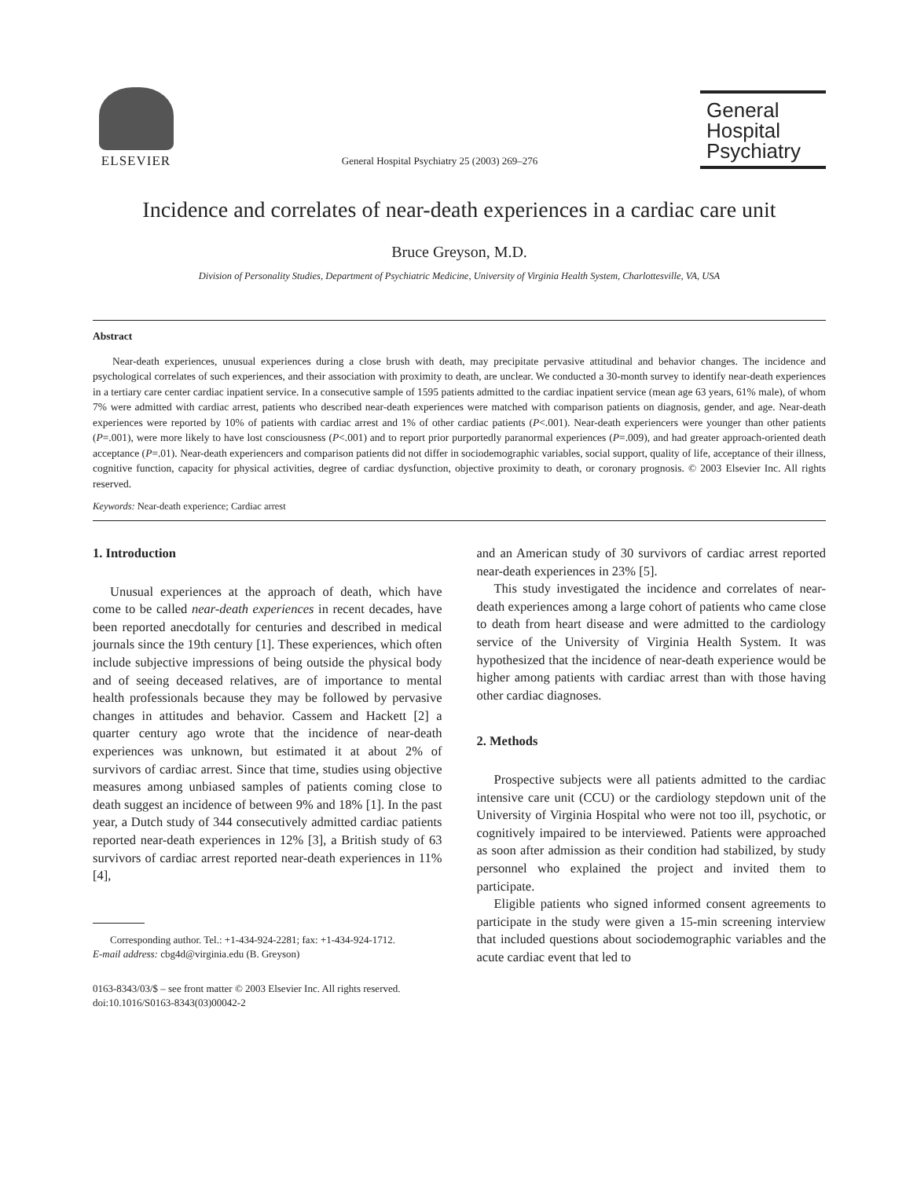ELSEVIER
General Hospital Psychiatry 25 (2003) 269–276
General
Hospital
Psychiatry
Incidence and correlates of near-death experiences in a cardiac care unit
Bruce Greyson, M.D.
Division of Personality Studies, Department of Psychiatric Medicine, University of Virginia Health System, Charlottesville, VA, USA
Abstract
Near-death experiences, unusual experiences during a close brush with death, may precipitate pervasive attitudinal and behavior changes. The incidence and psychological correlates of such experiences, and their association with proximity to death, are unclear. We conducted a 30-month survey to identify near-death experiences in a tertiary care center cardiac inpatient service. In a consecutive sample of 1595 patients admitted to the cardiac inpatient service (mean age 63 years, 61% male), of whom 7% were admitted with cardiac arrest, patients who described near-death experiences were matched with comparison patients on diagnosis, gender, and age. Near-death experiences were reported by 10% of patients with cardiac arrest and 1% of other cardiac patients (P<.001). Near-death experiencers were younger than other patients (P=.001), were more likely to have lost consciousness (P<.001) and to report prior purportedly paranormal experiences (P=.009), and had greater approach-oriented death acceptance (P=.01). Near-death experiencers and comparison patients did not differ in sociodemographic variables, social support, quality of life, acceptance of their illness, cognitive function, capacity for physical activities, degree of cardiac dysfunction, objective proximity to death, or coronary prognosis. © 2003 Elsevier Inc. All rights reserved.
Keywords: Near-death experience; Cardiac arrest
1. Introduction
Unusual experiences at the approach of death, which have come to be called near-death experiences in recent decades, have been reported anecdotally for centuries and described in medical journals since the 19th century [1]. These experiences, which often include subjective impressions of being outside the physical body and of seeing deceased relatives, are of importance to mental health professionals because they may be followed by pervasive changes in attitudes and behavior. Cassem and Hackett [2] a quarter century ago wrote that the incidence of near-death experiences was unknown, but estimated it at about 2% of survivors of cardiac arrest. Since that time, studies using objective measures among unbiased samples of patients coming close to death suggest an incidence of between 9% and 18% [1]. In the past year, a Dutch study of 344 consecutively admitted cardiac patients reported near-death experiences in 12% [3], a British study of 63 survivors of cardiac arrest reported near-death experiences in 11% [4],
Corresponding author. Tel.: +1-434-924-2281; fax: +1-434-924-1712.
E-mail address: cbg4d@virginia.edu (B. Greyson)
0163-8343/03/$ – see front matter © 2003 Elsevier Inc. All rights reserved.
doi:10.1016/S0163-8343(03)00042-2
and an American study of 30 survivors of cardiac arrest reported near-death experiences in 23% [5].
This study investigated the incidence and correlates of near-death experiences among a large cohort of patients who came close to death from heart disease and were admitted to the cardiology service of the University of Virginia Health System. It was hypothesized that the incidence of near-death experience would be higher among patients with cardiac arrest than with those having other cardiac diagnoses.
2. Methods
Prospective subjects were all patients admitted to the cardiac intensive care unit (CCU) or the cardiology stepdown unit of the University of Virginia Hospital who were not too ill, psychotic, or cognitively impaired to be interviewed. Patients were approached as soon after admission as their condition had stabilized, by study personnel who explained the project and invited them to participate.
Eligible patients who signed informed consent agreements to participate in the study were given a 15-min screening interview that included questions about sociodemographic variables and the acute cardiac event that led to